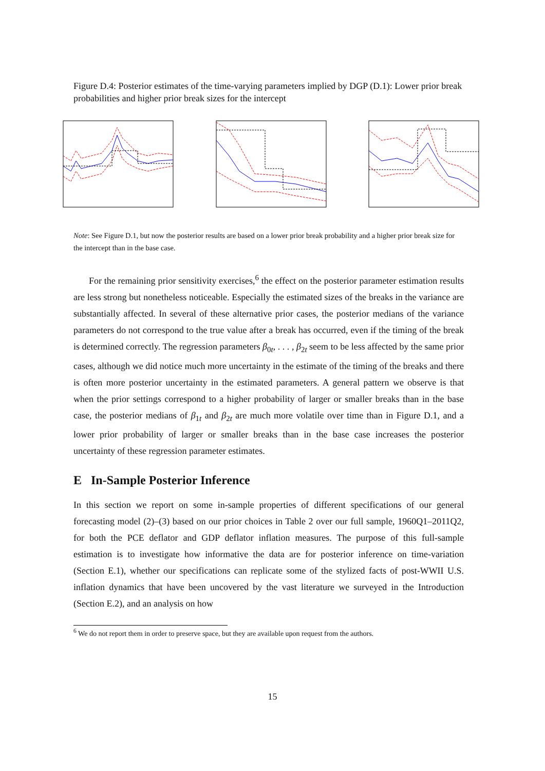Figure D.4: Posterior estimates of the time-varying parameters implied by DGP (D.1): Lower prior break probabilities and higher prior break sizes for the intercept
Note: See Figure D.1, but now the posterior results are based on a lower prior break probability and a higher prior break size for the intercept than in the base case.
For the remaining prior sensitivity exercises,<sup>6</sup> the effect on the posterior parameter estimation results are less strong but nonetheless noticeable. Especially the estimated sizes of the breaks in the variance are substantially affected. In several of these alternative prior cases, the posterior medians of the variance parameters do not correspond to the true value after a break has occurred, even if the timing of the break is determined correctly. The regression parameters β<sub>0t</sub>, . . . , β<sub>2t</sub> seem to be less affected by the same prior cases, although we did notice much more uncertainty in the estimate of the timing of the breaks and there is often more posterior uncertainty in the estimated parameters. A general pattern we observe is that when the prior settings correspond to a higher probability of larger or smaller breaks than in the base case, the posterior medians of β<sub>1t</sub> and β<sub>2t</sub> are much more volatile over time than in Figure D.1, and a lower prior probability of larger or smaller breaks than in the base case increases the posterior uncertainty of these regression parameter estimates.
E In-Sample Posterior Inference
In this section we report on some in-sample properties of different specifications of our general forecasting model (2)–(3) based on our prior choices in Table 2 over our full sample, 1960Q1–2011Q2, for both the PCE deflator and GDP deflator inflation measures. The purpose of this full-sample estimation is to investigate how informative the data are for posterior inference on time-variation (Section E.1), whether our specifications can replicate some of the stylized facts of post-WWII U.S. inflation dynamics that have been uncovered by the vast literature we surveyed in the Introduction (Section E.2), and an analysis on how
<sup>6</sup> We do not report them in order to preserve space, but they are available upon request from the authors.
15